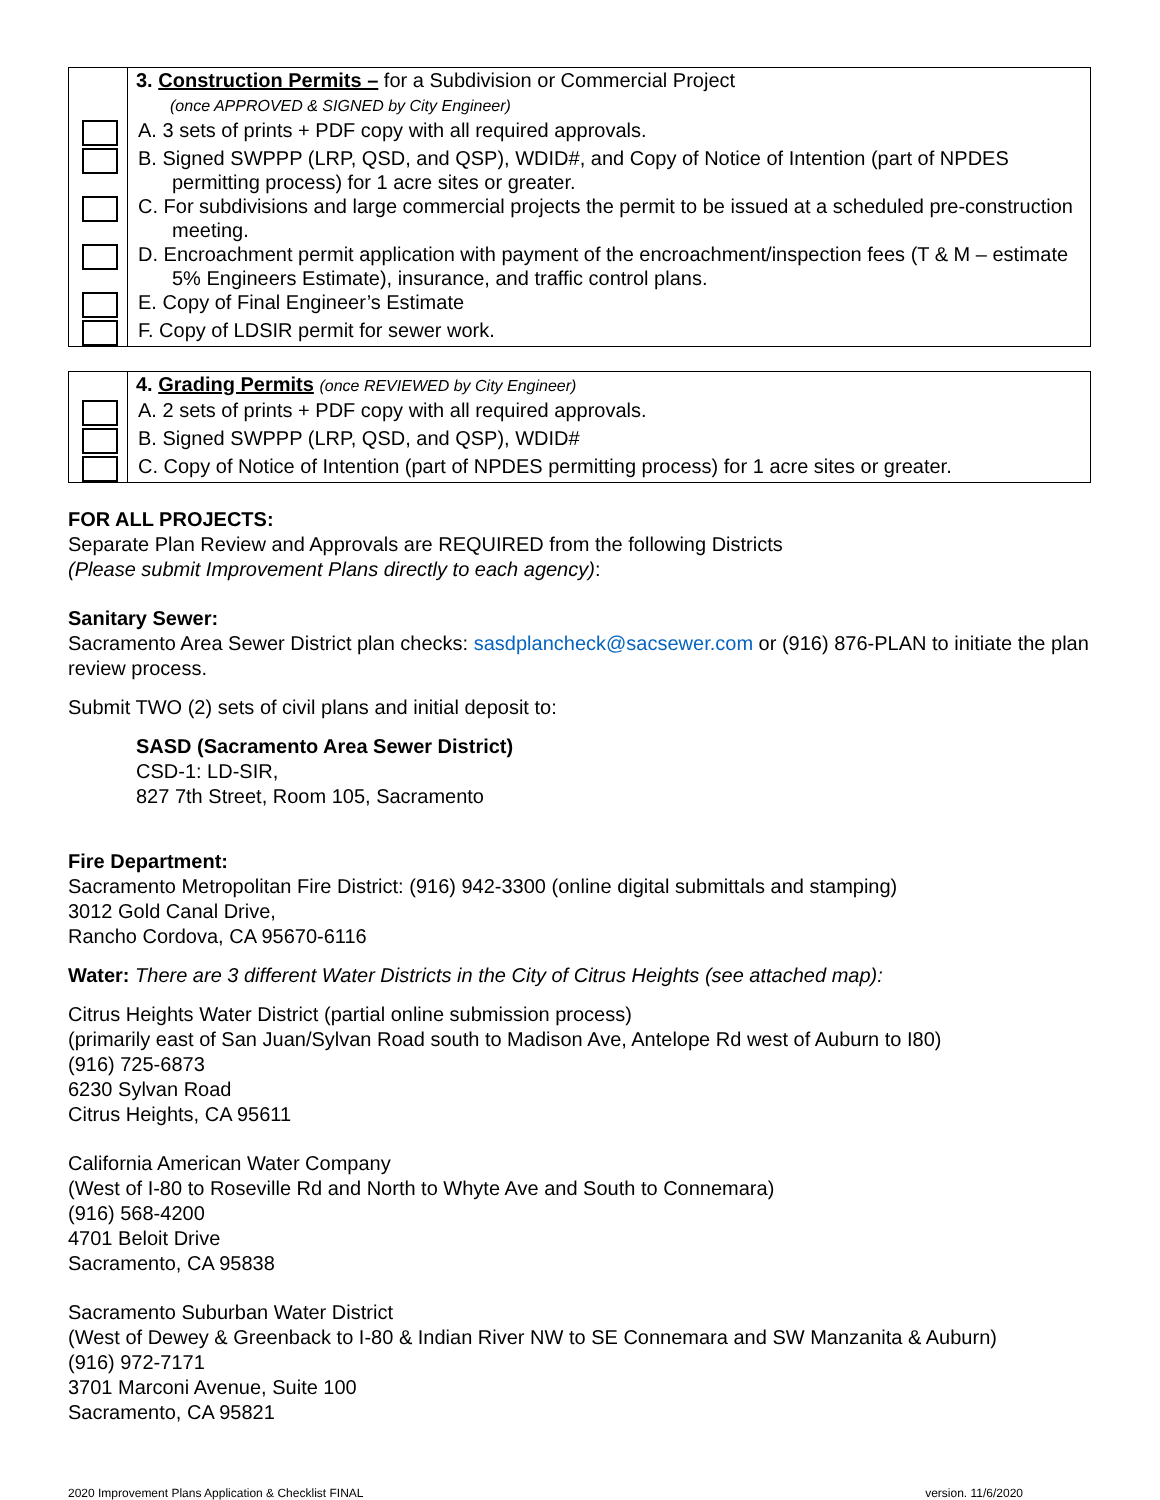| | 3. Construction Permits – for a Subdivision or Commercial Project (once APPROVED & SIGNED by City Engineer) |
| | A. 3 sets of prints + PDF copy with all required approvals. |
| | B. Signed SWPPP (LRP, QSD, and QSP), WDID#, and Copy of Notice of Intention (part of NPDES permitting process) for 1 acre sites or greater. |
| | C. For subdivisions and large commercial projects the permit to be issued at a scheduled pre-construction meeting. |
| | D. Encroachment permit application with payment of the encroachment/inspection fees (T & M – estimate 5% Engineers Estimate), insurance, and traffic control plans. |
| | E. Copy of Final Engineer’s Estimate |
| | F. Copy of LDSIR permit for sewer work. |
| | 4. Grading Permits (once REVIEWED by City Engineer) |
| | A. 2 sets of prints + PDF copy with all required approvals. |
| | B. Signed SWPPP (LRP, QSD, and QSP), WDID# |
| | C. Copy of Notice of Intention (part of NPDES permitting process) for 1 acre sites or greater. |
FOR ALL PROJECTS:
Separate Plan Review and Approvals are REQUIRED from the following Districts
(Please submit Improvement Plans directly to each agency):
Sanitary Sewer:
Sacramento Area Sewer District plan checks: sasdplancheck@sacsewer.com or (916) 876-PLAN to initiate the plan review process.
Submit TWO (2) sets of civil plans and initial deposit to:
SASD (Sacramento Area Sewer District)
CSD-1: LD-SIR,
827 7th Street, Room 105, Sacramento
Fire Department:
Sacramento Metropolitan Fire District: (916) 942-3300 (online digital submittals and stamping)
3012 Gold Canal Drive,
Rancho Cordova, CA 95670-6116
Water: There are 3 different Water Districts in the City of Citrus Heights (see attached map):
Citrus Heights Water District (partial online submission process)
(primarily east of San Juan/Sylvan Road south to Madison Ave, Antelope Rd west of Auburn to I80)
(916) 725-6873
6230 Sylvan Road
Citrus Heights, CA 95611
California American Water Company
(West of I-80 to Roseville Rd and North to Whyte Ave and South to Connemara)
(916) 568-4200
4701 Beloit Drive
Sacramento, CA 95838
Sacramento Suburban Water District
(West of Dewey & Greenback to I-80 & Indian River NW to SE Connemara and SW Manzanita & Auburn)
(916) 972-7171
3701 Marconi Avenue, Suite 100
Sacramento, CA 95821
2020 Improvement Plans Application & Checklist FINAL version. 11/6/2020